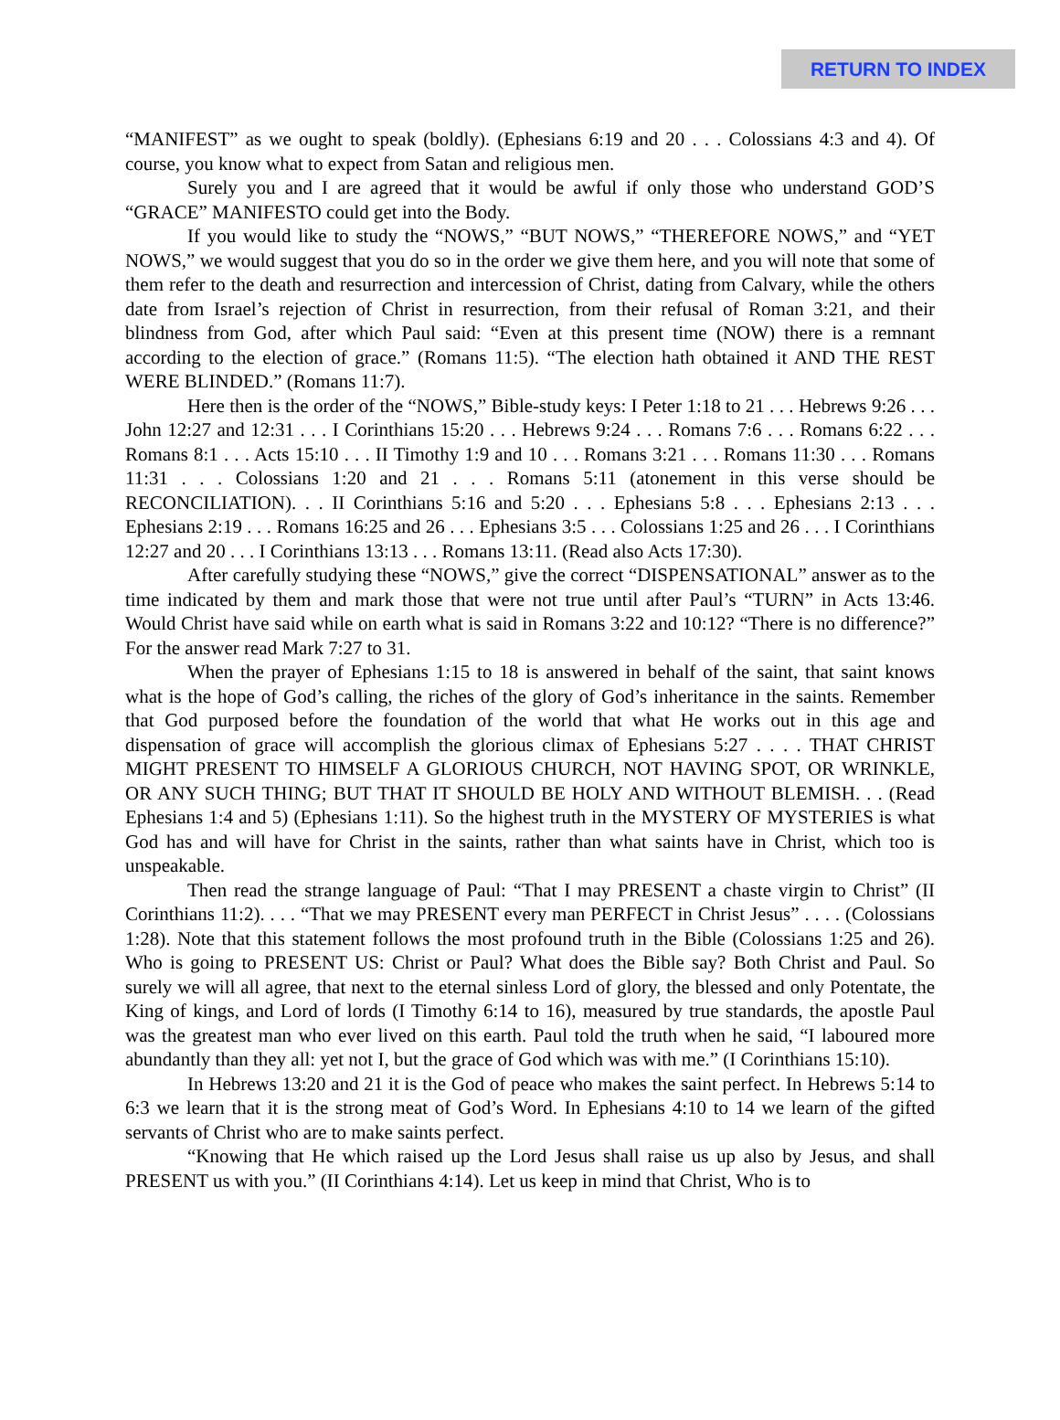RETURN TO INDEX
“MANIFEST” as we ought to speak (boldly). (Ephesians 6:19 and 20 . . . Colossians 4:3 and 4). Of course, you know what to expect from Satan and religious men.
Surely you and I are agreed that it would be awful if only those who understand GOD’S “GRACE” MANIFESTO could get into the Body.
If you would like to study the “NOWS,” “BUT NOWS,” “THEREFORE NOWS,” and “YET NOWS,” we would suggest that you do so in the order we give them here, and you will note that some of them refer to the death and resurrection and intercession of Christ, dating from Calvary, while the others date from Israel’s rejection of Christ in resurrection, from their refusal of Roman 3:21, and their blindness from God, after which Paul said: “Even at this present time (NOW) there is a remnant according to the election of grace.” (Romans 11:5). “The election hath obtained it AND THE REST WERE BLINDED.” (Romans 11:7).
Here then is the order of the “NOWS,” Bible-study keys: I Peter 1:18 to 21 . . . Hebrews 9:26 . . . John 12:27 and 12:31 . . . I Corinthians 15:20 . . . Hebrews 9:24 . . . Romans 7:6 . . . Romans 6:22 . . . Romans 8:1 . . . Acts 15:10 . . . II Timothy 1:9 and 10 . . . Romans 3:21 . . . Romans 11:30 . . . Romans 11:31 . . . Colossians 1:20 and 21 . . . Romans 5:11 (atonement in this verse should be RECONCILIATION). . . II Corinthians 5:16 and 5:20 . . . Ephesians 5:8 . . . Ephesians 2:13 . . . Ephesians 2:19 . . . Romans 16:25 and 26 . . . Ephesians 3:5 . . . Colossians 1:25 and 26 . . . I Corinthians 12:27 and 20 . . . I Corinthians 13:13 . . . Romans 13:11. (Read also Acts 17:30).
After carefully studying these “NOWS,” give the correct “DISPENSATIONAL” answer as to the time indicated by them and mark those that were not true until after Paul’s “TURN” in Acts 13:46. Would Christ have said while on earth what is said in Romans 3:22 and 10:12? “There is no difference?” For the answer read Mark 7:27 to 31.
When the prayer of Ephesians 1:15 to 18 is answered in behalf of the saint, that saint knows what is the hope of God’s calling, the riches of the glory of God’s inheritance in the saints. Remember that God purposed before the foundation of the world that what He works out in this age and dispensation of grace will accomplish the glorious climax of Ephesians 5:27 . . . . THAT CHRIST MIGHT PRESENT TO HIMSELF A GLORIOUS CHURCH, NOT HAVING SPOT, OR WRINKLE, OR ANY SUCH THING; BUT THAT IT SHOULD BE HOLY AND WITHOUT BLEMISH. . . (Read Ephesians 1:4 and 5) (Ephesians 1:11). So the highest truth in the MYSTERY OF MYSTERIES is what God has and will have for Christ in the saints, rather than what saints have in Christ, which too is unspeakable.
Then read the strange language of Paul: “That I may PRESENT a chaste virgin to Christ” (II Corinthians 11:2). . . . “That we may PRESENT every man PERFECT in Christ Jesus” . . . . (Colossians 1:28). Note that this statement follows the most profound truth in the Bible (Colossians 1:25 and 26). Who is going to PRESENT US: Christ or Paul? What does the Bible say? Both Christ and Paul. So surely we will all agree, that next to the eternal sinless Lord of glory, the blessed and only Potentate, the King of kings, and Lord of lords (I Timothy 6:14 to 16), measured by true standards, the apostle Paul was the greatest man who ever lived on this earth. Paul told the truth when he said, “I laboured more abundantly than they all: yet not I, but the grace of God which was with me.” (I Corinthians 15:10).
In Hebrews 13:20 and 21 it is the God of peace who makes the saint perfect. In Hebrews 5:14 to 6:3 we learn that it is the strong meat of God’s Word. In Ephesians 4:10 to 14 we learn of the gifted servants of Christ who are to make saints perfect.
“Knowing that He which raised up the Lord Jesus shall raise us up also by Jesus, and shall PRESENT us with you.” (II Corinthians 4:14). Let us keep in mind that Christ, Who is to